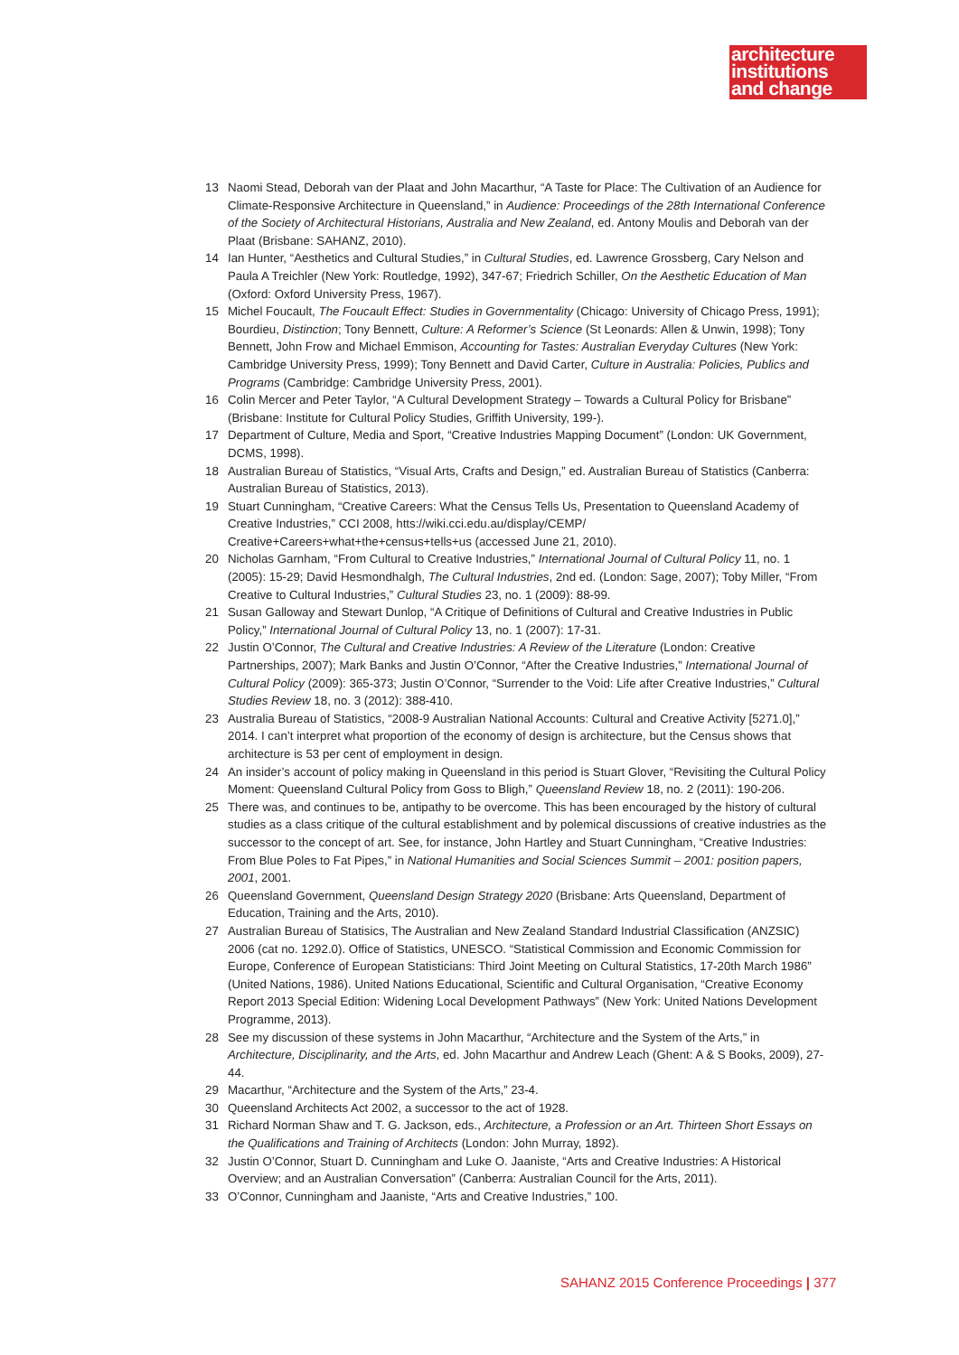architecture
institutions
and change
13 Naomi Stead, Deborah van der Plaat and John Macarthur, “A Taste for Place: The Cultivation of an Audience for Climate-Responsive Architecture in Queensland,” in Audience: Proceedings of the 28th International Conference of the Society of Architectural Historians, Australia and New Zealand, ed. Antony Moulis and Deborah van der Plaat (Brisbane: SAHANZ, 2010).
14 Ian Hunter, “Aesthetics and Cultural Studies,” in Cultural Studies, ed. Lawrence Grossberg, Cary Nelson and Paula A Treichler (New York: Routledge, 1992), 347-67; Friedrich Schiller, On the Aesthetic Education of Man (Oxford: Oxford University Press, 1967).
15 Michel Foucault, The Foucault Effect: Studies in Governmentality (Chicago: University of Chicago Press, 1991); Bourdieu, Distinction; Tony Bennett, Culture: A Reformer’s Science (St Leonards: Allen & Unwin, 1998); Tony Bennett, John Frow and Michael Emmison, Accounting for Tastes: Australian Everyday Cultures (New York: Cambridge University Press, 1999); Tony Bennett and David Carter, Culture in Australia: Policies, Publics and Programs (Cambridge: Cambridge University Press, 2001).
16 Colin Mercer and Peter Taylor, “A Cultural Development Strategy – Towards a Cultural Policy for Brisbane” (Brisbane: Institute for Cultural Policy Studies, Griffith University, 199-).
17 Department of Culture, Media and Sport, “Creative Industries Mapping Document” (London: UK Government, DCMS, 1998).
18 Australian Bureau of Statistics, “Visual Arts, Crafts and Design,” ed. Australian Bureau of Statistics (Canberra: Australian Bureau of Statistics, 2013).
19 Stuart Cunningham, “Creative Careers: What the Census Tells Us, Presentation to Queensland Academy of Creative Industries,” CCI 2008, htts://wiki.cci.edu.au/display/CEMP/ Creative+Careers+what+the+census+tells+us (accessed June 21, 2010).
20 Nicholas Garnham, “From Cultural to Creative Industries,” International Journal of Cultural Policy 11, no. 1 (2005): 15-29; David Hesmondhalgh, The Cultural Industries, 2nd ed. (London: Sage, 2007); Toby Miller, “From Creative to Cultural Industries,” Cultural Studies 23, no. 1 (2009): 88-99.
21 Susan Galloway and Stewart Dunlop, “A Critique of Definitions of Cultural and Creative Industries in Public Policy,” International Journal of Cultural Policy 13, no. 1 (2007): 17-31.
22 Justin O’Connor, The Cultural and Creative Industries: A Review of the Literature (London: Creative Partnerships, 2007); Mark Banks and Justin O’Connor, “After the Creative Industries,” International Journal of Cultural Policy (2009): 365-373; Justin O’Connor, “Surrender to the Void: Life after Creative Industries,” Cultural Studies Review 18, no. 3 (2012): 388-410.
23 Australia Bureau of Statistics, “2008-9 Australian National Accounts: Cultural and Creative Activity [5271.0],” 2014. I can’t interpret what proportion of the economy of design is architecture, but the Census shows that architecture is 53 per cent of employment in design.
24 An insider’s account of policy making in Queensland in this period is Stuart Glover, “Revisiting the Cultural Policy Moment: Queensland Cultural Policy from Goss to Bligh,” Queensland Review 18, no. 2 (2011): 190-206.
25 There was, and continues to be, antipathy to be overcome. This has been encouraged by the history of cultural studies as a class critique of the cultural establishment and by polemical discussions of creative industries as the successor to the concept of art. See, for instance, John Hartley and Stuart Cunningham, “Creative Industries: From Blue Poles to Fat Pipes,” in National Humanities and Social Sciences Summit – 2001: position papers, 2001, 2001.
26 Queensland Government, Queensland Design Strategy 2020 (Brisbane: Arts Queensland, Department of Education, Training and the Arts, 2010).
27 Australian Bureau of Statisics, The Australian and New Zealand Standard Industrial Classification (ANZSIC) 2006 (cat no. 1292.0). Office of Statistics, UNESCO. “Statistical Commission and Economic Commission for Europe, Conference of European Statisticians: Third Joint Meeting on Cultural Statistics, 17-20th March 1986” (United Nations, 1986). United Nations Educational, Scientific and Cultural Organisation, “Creative Economy Report 2013 Special Edition: Widening Local Development Pathways” (New York: United Nations Development Programme, 2013).
28 See my discussion of these systems in John Macarthur, “Architecture and the System of the Arts,” in Architecture, Disciplinarity, and the Arts, ed. John Macarthur and Andrew Leach (Ghent: A & S Books, 2009), 27-44.
29 Macarthur, “Architecture and the System of the Arts,” 23-4.
30 Queensland Architects Act 2002, a successor to the act of 1928.
31 Richard Norman Shaw and T. G. Jackson, eds., Architecture, a Profession or an Art. Thirteen Short Essays on the Qualifications and Training of Architects (London: John Murray, 1892).
32 Justin O’Connor, Stuart D. Cunningham and Luke O. Jaaniste, “Arts and Creative Industries: A Historical Overview; and an Australian Conversation” (Canberra: Australian Council for the Arts, 2011).
33 O’Connor, Cunningham and Jaaniste, “Arts and Creative Industries,” 100.
SAHANZ 2015 Conference Proceedings | 377